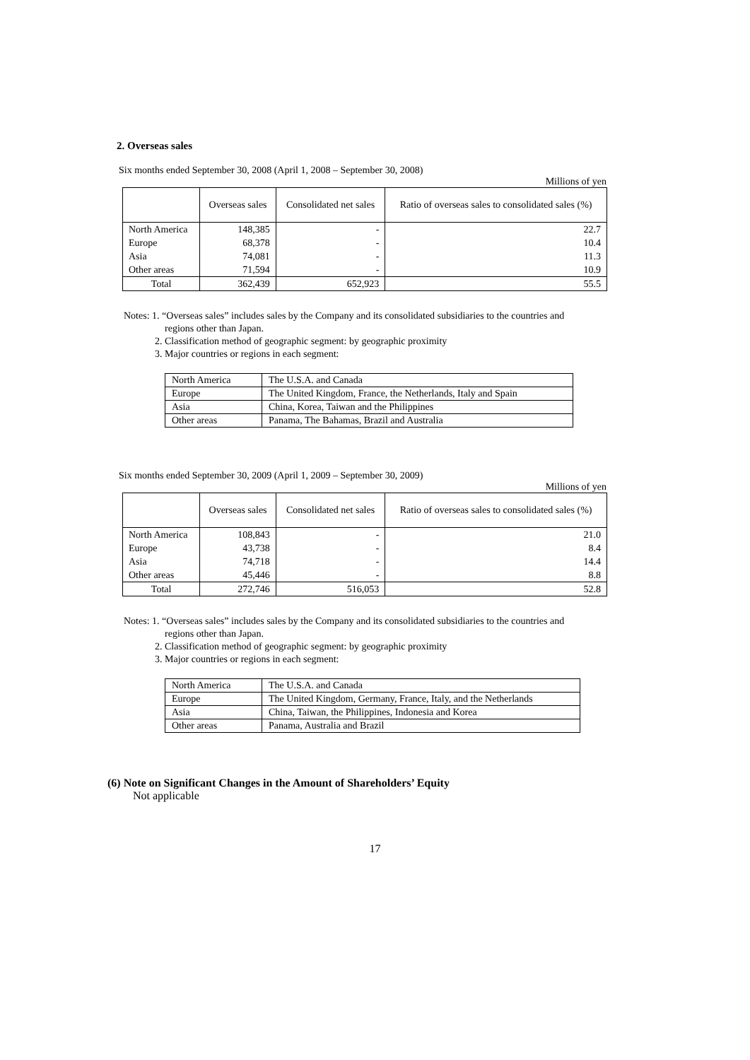2. Overseas sales
Six months ended September 30, 2008 (April 1, 2008 – September 30, 2008)
Millions of yen
| | Overseas sales | Consolidated net sales | Ratio of overseas sales to consolidated sales (%) |
| --- | --- | --- | --- |
| North America | 148,385 | - | 22.7 |
| Europe | 68,378 | - | 10.4 |
| Asia | 74,081 | - | 11.3 |
| Other areas | 71,594 | - | 10.9 |
| Total | 362,439 | 652,923 | 55.5 |
Notes: 1. “Overseas sales” includes sales by the Company and its consolidated subsidiaries to the countries and
regions other than Japan.
2. Classification method of geographic segment: by geographic proximity
3. Major countries or regions in each segment:
| North America | The U.S.A. and Canada |
| Europe | The United Kingdom, France, the Netherlands, Italy and Spain |
| Asia | China, Korea, Taiwan and the Philippines |
| Other areas | Panama, The Bahamas, Brazil and Australia |
Six months ended September 30, 2009 (April 1, 2009 – September 30, 2009)
Millions of yen
| | Overseas sales | Consolidated net sales | Ratio of overseas sales to consolidated sales (%) |
| --- | --- | --- | --- |
| North America | 108,843 | - | 21.0 |
| Europe | 43,738 | - | 8.4 |
| Asia | 74,718 | - | 14.4 |
| Other areas | 45,446 | - | 8.8 |
| Total | 272,746 | 516,053 | 52.8 |
Notes: 1. “Overseas sales” includes sales by the Company and its consolidated subsidiaries to the countries and
regions other than Japan.
2. Classification method of geographic segment: by geographic proximity
3. Major countries or regions in each segment:
| North America | The U.S.A. and Canada |
| Europe | The United Kingdom, Germany, France, Italy, and the Netherlands |
| Asia | China, Taiwan, the Philippines, Indonesia and Korea |
| Other areas | Panama, Australia and Brazil |
(6) Note on Significant Changes in the Amount of Shareholders’ Equity
Not applicable
17